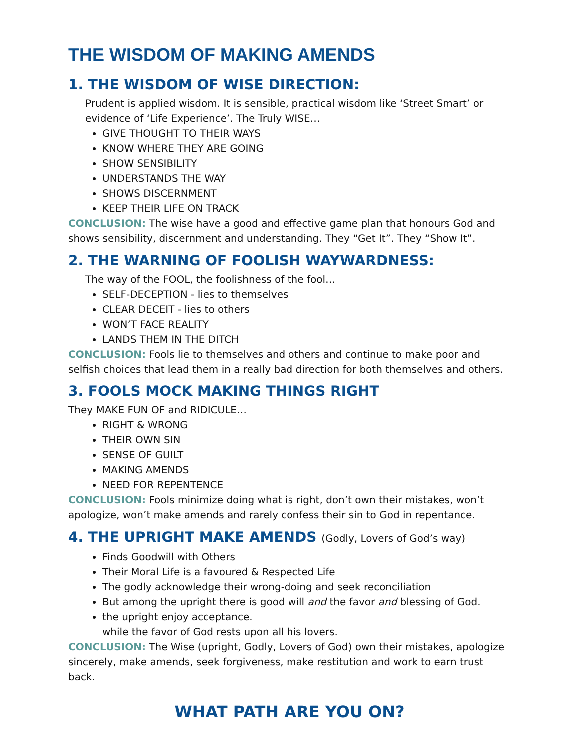THE WISDOM OF MAKING AMENDS
1. THE WISDOM OF WISE DIRECTION:
Prudent is applied wisdom. It is sensible, practical wisdom like ‘Street Smart’ or evidence of ‘Life Experience’. The Truly WISE…
GIVE THOUGHT TO THEIR WAYS
KNOW WHERE THEY ARE GOING
SHOW SENSIBILITY
UNDERSTANDS THE WAY
SHOWS DISCERNMENT
KEEP THEIR LIFE ON TRACK
CONCLUSION: The wise have a good and effective game plan that honours God and shows sensibility, discernment and understanding. They “Get It”. They “Show It”.
2. THE WARNING OF FOOLISH WAYWARDNESS:
The way of the FOOL, the foolishness of the fool…
SELF-DECEPTION - lies to themselves
CLEAR DECEIT - lies to others
WON’T FACE REALITY
LANDS THEM IN THE DITCH
CONCLUSION: Fools lie to themselves and others and continue to make poor and selfish choices that lead them in a really bad direction for both themselves and others.
3. FOOLS MOCK MAKING THINGS RIGHT
They MAKE FUN OF and RIDICULE…
RIGHT & WRONG
THEIR OWN SIN
SENSE OF GUILT
MAKING AMENDS
NEED FOR REPENTENCE
CONCLUSION: Fools minimize doing what is right, don’t own their mistakes, won’t apologize, won’t make amends and rarely confess their sin to God in repentance.
4. THE UPRIGHT MAKE AMENDS (Godly, Lovers of God’s way)
Finds Goodwill with Others
Their Moral Life is a favoured & Respected Life
The godly acknowledge their wrong-doing and seek reconciliation
But among the upright there is good will and the favor and blessing of God.
the upright enjoy acceptance.
while the favor of God rests upon all his lovers.
CONCLUSION: The Wise (upright, Godly, Lovers of God) own their mistakes, apologize sincerely, make amends, seek forgiveness, make restitution and work to earn trust back.
WHAT PATH ARE YOU ON?